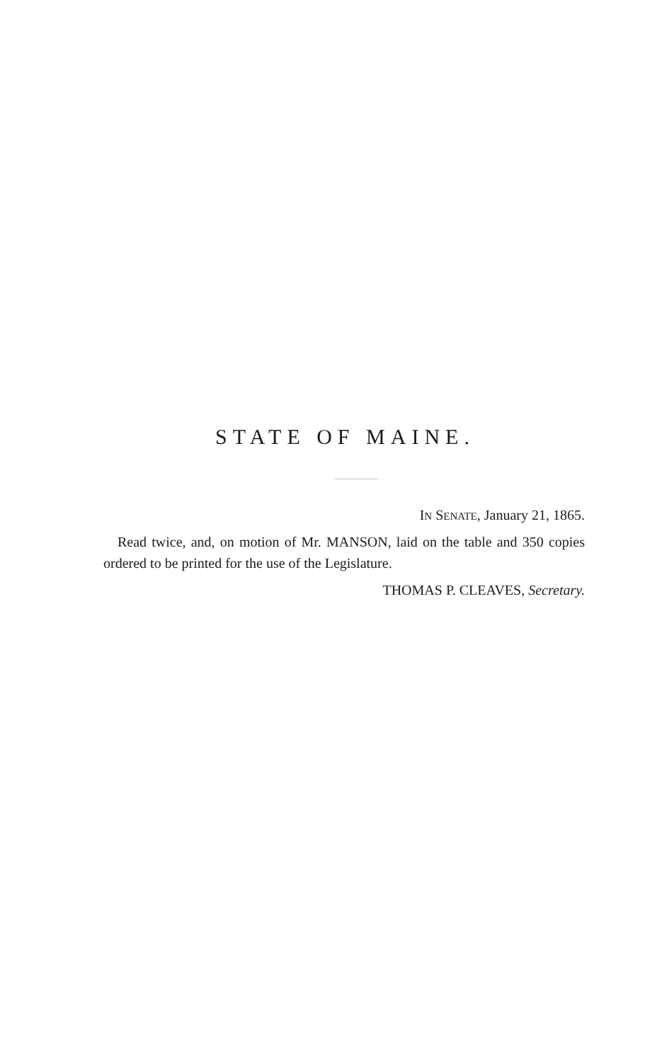STATE OF MAINE.
IN SENATE, January 21, 1865.
Read twice, and, on motion of Mr. MANSON, laid on the table and 350 copies ordered to be printed for the use of the Legislature.
THOMAS P. CLEAVES, Secretary.